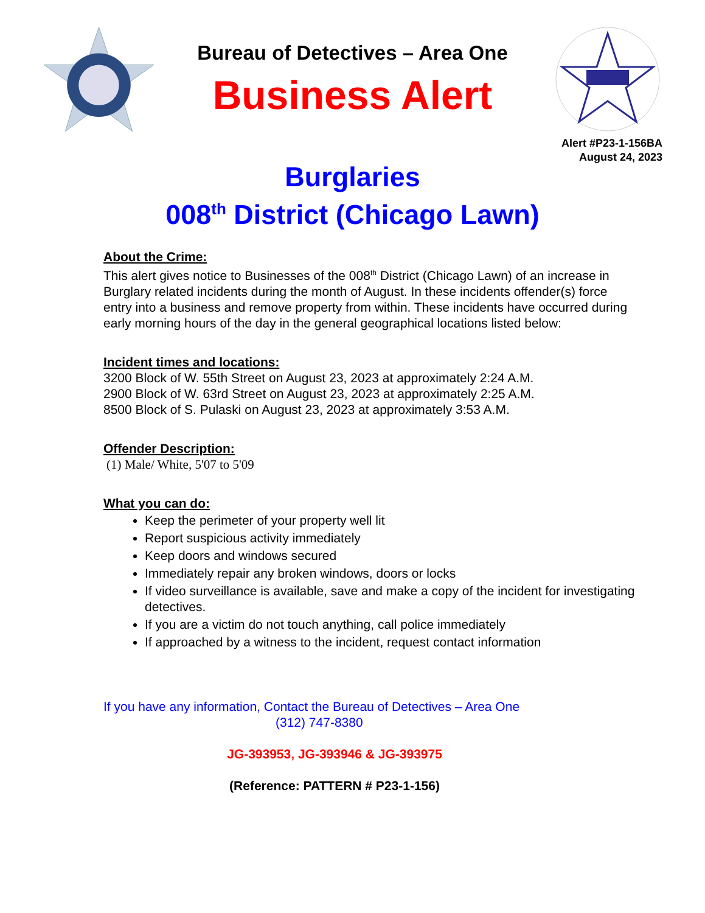Bureau of Detectives – Area One
Business Alert
Alert #P23-1-156BA
August 24, 2023
Burglaries
008<sup>th</sup> District (Chicago Lawn)
About the Crime:
This alert gives notice to Businesses of the 008<sup>th</sup> District (Chicago Lawn) of an increase in Burglary related incidents during the month of August. In these incidents offender(s) force entry into a business and remove property from within. These incidents have occurred during early morning hours of the day in the general geographical locations listed below:
Incident times and locations:
3200 Block of W. 55th Street on August 23, 2023 at approximately 2:24 A.M.
2900 Block of W. 63rd Street on August 23, 2023 at approximately 2:25 A.M.
8500 Block of S. Pulaski on August 23, 2023 at approximately 3:53 A.M.
Offender Description:
(1) Male/ White, 5'07 to 5'09
What you can do:
Keep the perimeter of your property well lit
Report suspicious activity immediately
Keep doors and windows secured
Immediately repair any broken windows, doors or locks
If video surveillance is available, save and make a copy of the incident for investigating detectives.
If you are a victim do not touch anything, call police immediately
If approached by a witness to the incident, request contact information
If you have any information, Contact the Bureau of Detectives – Area One
(312) 747-8380
JG-393953, JG-393946 & JG-393975
(Reference: PATTERN # P23-1-156)